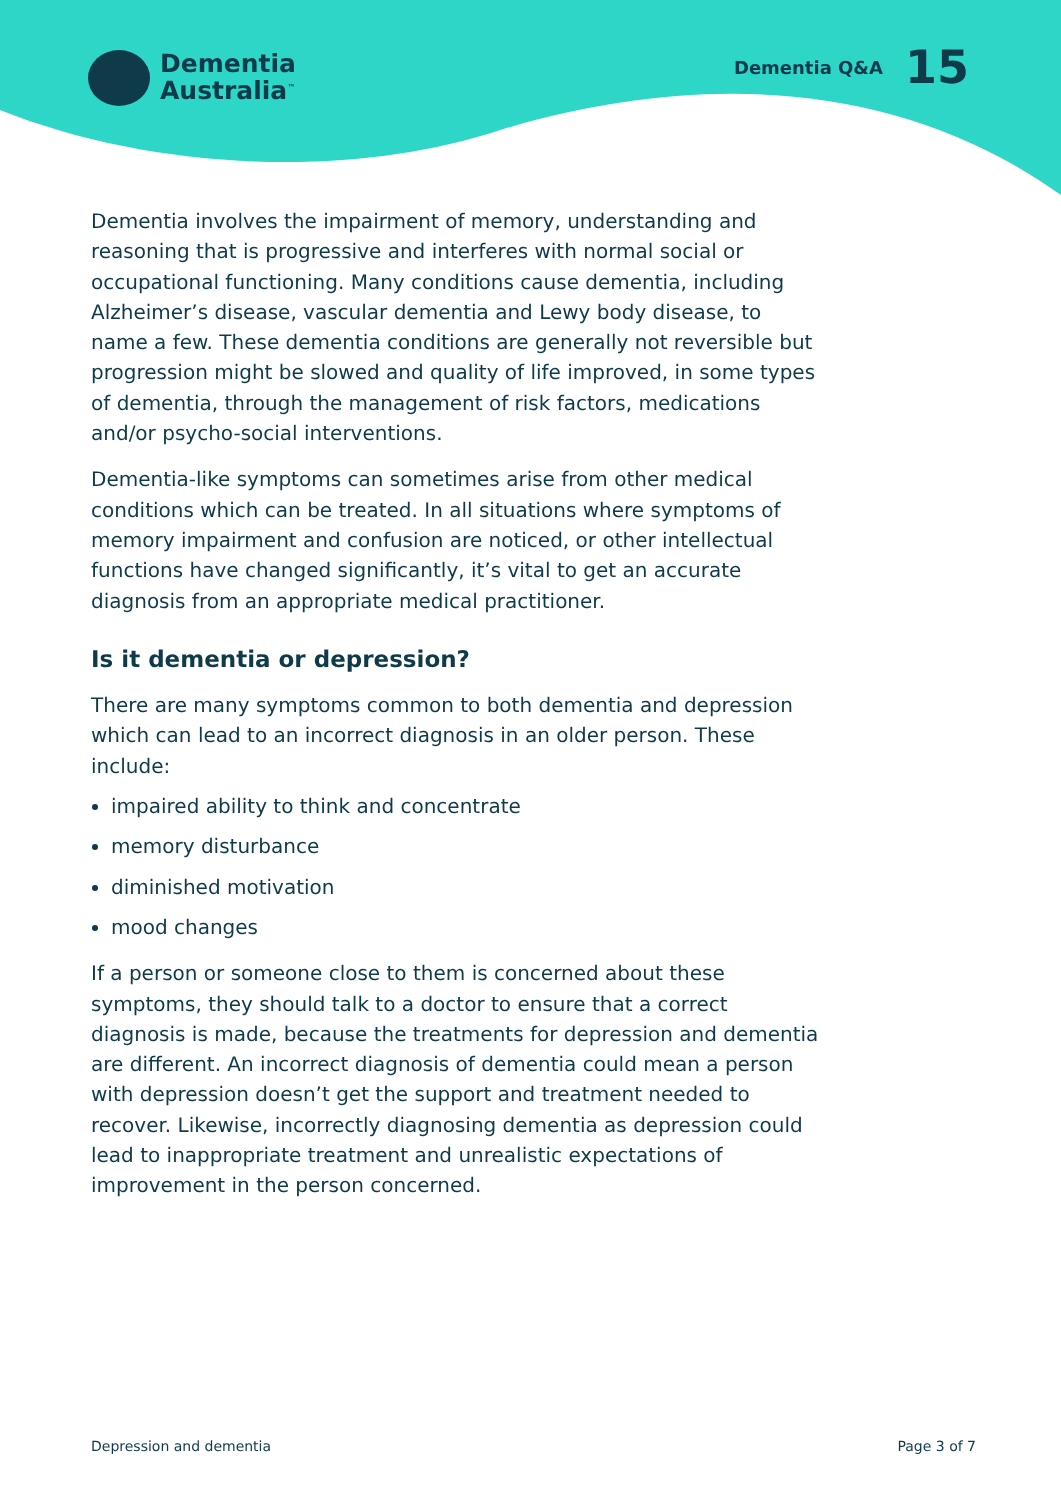Dementia
Australia<sup>™</sup>
Dementia Q&A 15
Dementia involves the impairment of memory, understanding and reasoning that is progressive and interferes with normal social or occupational functioning. Many conditions cause dementia, including Alzheimer’s disease, vascular dementia and Lewy body disease, to name a few. These dementia conditions are generally not reversible but progression might be slowed and quality of life improved, in some types of dementia, through the management of risk factors, medications and/or psycho-social interventions.
Dementia-like symptoms can sometimes arise from other medical conditions which can be treated. In all situations where symptoms of memory impairment and confusion are noticed, or other intellectual functions have changed significantly, it’s vital to get an accurate diagnosis from an appropriate medical practitioner.
Is it dementia or depression?
There are many symptoms common to both dementia and depression which can lead to an incorrect diagnosis in an older person. These include:
impaired ability to think and concentrate
memory disturbance
diminished motivation
mood changes
If a person or someone close to them is concerned about these symptoms, they should talk to a doctor to ensure that a correct diagnosis is made, because the treatments for depression and dementia are different. An incorrect diagnosis of dementia could mean a person with depression doesn’t get the support and treatment needed to recover. Likewise, incorrectly diagnosing dementia as depression could lead to inappropriate treatment and unrealistic expectations of improvement in the person concerned.
Depression and dementia Page 3 of 7